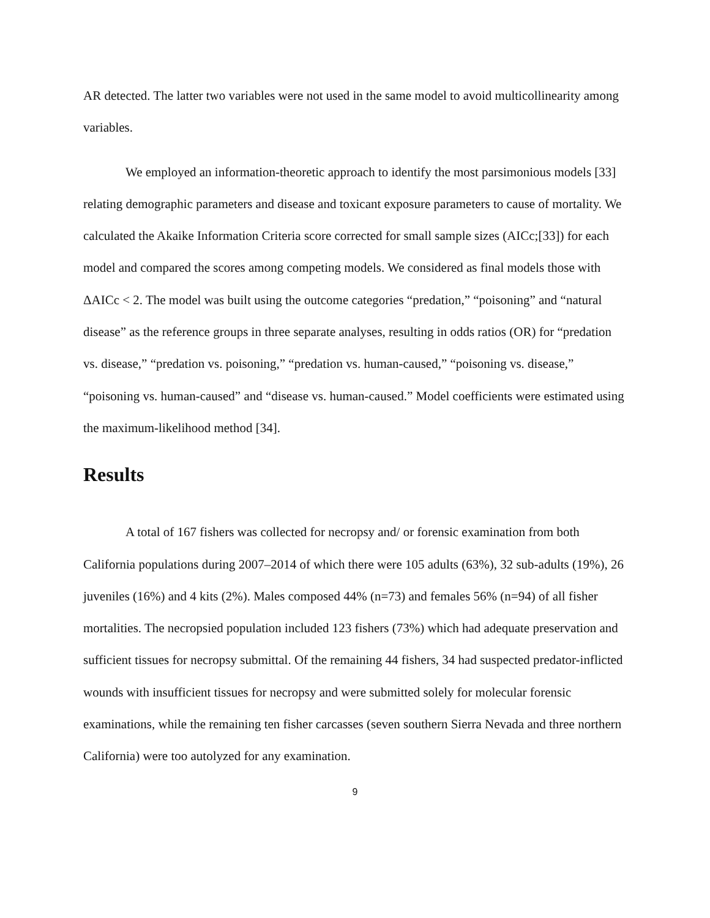AR detected. The latter two variables were not used in the same model to avoid multicollinearity among variables.
We employed an information-theoretic approach to identify the most parsimonious models [33] relating demographic parameters and disease and toxicant exposure parameters to cause of mortality. We calculated the Akaike Information Criteria score corrected for small sample sizes (AICc;[33]) for each model and compared the scores among competing models. We considered as final models those with ΔAICc < 2. The model was built using the outcome categories “predation,” “poisoning” and “natural disease” as the reference groups in three separate analyses, resulting in odds ratios (OR) for “predation vs. disease,” “predation vs. poisoning,” “predation vs. human-caused,” “poisoning vs. disease,” “poisoning vs. human-caused” and “disease vs. human-caused.” Model coefficients were estimated using the maximum-likelihood method [34].
Results
A total of 167 fishers was collected for necropsy and/ or forensic examination from both California populations during 2007–2014 of which there were 105 adults (63%), 32 sub-adults (19%), 26 juveniles (16%) and 4 kits (2%). Males composed 44% (n=73) and females 56% (n=94) of all fisher mortalities. The necropsied population included 123 fishers (73%) which had adequate preservation and sufficient tissues for necropsy submittal. Of the remaining 44 fishers, 34 had suspected predator-inflicted wounds with insufficient tissues for necropsy and were submitted solely for molecular forensic examinations, while the remaining ten fisher carcasses (seven southern Sierra Nevada and three northern California) were too autolyzed for any examination.
9